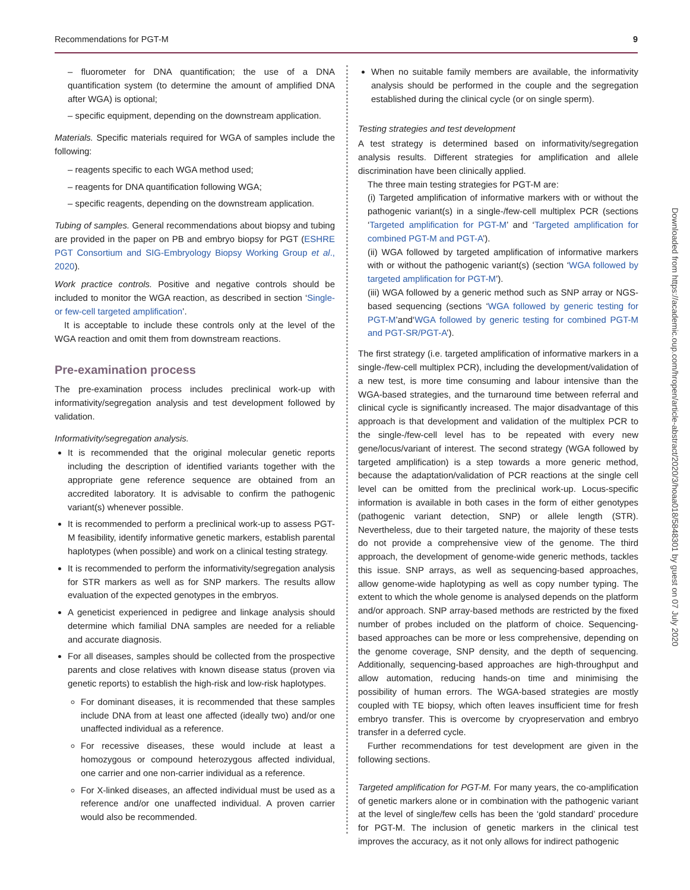Recommendations for PGT-M 9
– fluorometer for DNA quantification; the use of a DNA quantification system (to determine the amount of amplified DNA after WGA) is optional;
– specific equipment, depending on the downstream application.
Materials. Specific materials required for WGA of samples include the following:
– reagents specific to each WGA method used;
– reagents for DNA quantification following WGA;
– specific reagents, depending on the downstream application.
Tubing of samples. General recommendations about biopsy and tubing are provided in the paper on PB and embryo biopsy for PGT (ESHRE PGT Consortium and SIG-Embryology Biopsy Working Group et al., 2020).
Work practice controls. Positive and negative controls should be included to monitor the WGA reaction, as described in section ‘Single- or few-cell targeted amplification’.
It is acceptable to include these controls only at the level of the WGA reaction and omit them from downstream reactions.
Pre-examination process
The pre-examination process includes preclinical work-up with informativity/segregation analysis and test development followed by validation.
Informativity/segregation analysis.
It is recommended that the original molecular genetic reports including the description of identified variants together with the appropriate gene reference sequence are obtained from an accredited laboratory. It is advisable to confirm the pathogenic variant(s) whenever possible.
It is recommended to perform a preclinical work-up to assess PGT-M feasibility, identify informative genetic markers, establish parental haplotypes (when possible) and work on a clinical testing strategy.
It is recommended to perform the informativity/segregation analysis for STR markers as well as for SNP markers. The results allow evaluation of the expected genotypes in the embryos.
A geneticist experienced in pedigree and linkage analysis should determine which familial DNA samples are needed for a reliable and accurate diagnosis.
For all diseases, samples should be collected from the prospective parents and close relatives with known disease status (proven via genetic reports) to establish the high-risk and low-risk haplotypes.
For dominant diseases, it is recommended that these samples include DNA from at least one affected (ideally two) and/or one unaffected individual as a reference.
For recessive diseases, these would include at least a homozygous or compound heterozygous affected individual, one carrier and one non-carrier individual as a reference.
For X-linked diseases, an affected individual must be used as a reference and/or one unaffected individual. A proven carrier would also be recommended.
When no suitable family members are available, the informativity analysis should be performed in the couple and the segregation established during the clinical cycle (or on single sperm).
Testing strategies and test development
A test strategy is determined based on informativity/segregation analysis results. Different strategies for amplification and allele discrimination have been clinically applied.
The three main testing strategies for PGT-M are:
(i) Targeted amplification of informative markers with or without the pathogenic variant(s) in a single-/few-cell multiplex PCR (sections ‘Targeted amplification for PGT-M’ and ‘Targeted amplification for combined PGT-M and PGT-A’).
(ii) WGA followed by targeted amplification of informative markers with or without the pathogenic variant(s) (section ‘WGA followed by targeted amplification for PGT-M’).
(iii) WGA followed by a generic method such as SNP array or NGS-based sequencing (sections ‘WGA followed by generic testing for PGT-M’and‘WGA followed by generic testing for combined PGT-M and PGT-SR/PGT-A’).
The first strategy (i.e. targeted amplification of informative markers in a single-/few-cell multiplex PCR), including the development/validation of a new test, is more time consuming and labour intensive than the WGA-based strategies, and the turnaround time between referral and clinical cycle is significantly increased. The major disadvantage of this approach is that development and validation of the multiplex PCR to the single-/few-cell level has to be repeated with every new gene/locus/variant of interest. The second strategy (WGA followed by targeted amplification) is a step towards a more generic method, because the adaptation/validation of PCR reactions at the single cell level can be omitted from the preclinical work-up. Locus-specific information is available in both cases in the form of either genotypes (pathogenic variant detection, SNP) or allele length (STR). Nevertheless, due to their targeted nature, the majority of these tests do not provide a comprehensive view of the genome. The third approach, the development of genome-wide generic methods, tackles this issue. SNP arrays, as well as sequencing-based approaches, allow genome-wide haplotyping as well as copy number typing. The extent to which the whole genome is analysed depends on the platform and/or approach. SNP array-based methods are restricted by the fixed number of probes included on the platform of choice. Sequencing-based approaches can be more or less comprehensive, depending on the genome coverage, SNP density, and the depth of sequencing. Additionally, sequencing-based approaches are high-throughput and allow automation, reducing hands-on time and minimising the possibility of human errors. The WGA-based strategies are mostly coupled with TE biopsy, which often leaves insufficient time for fresh embryo transfer. This is overcome by cryopreservation and embryo transfer in a deferred cycle.
Further recommendations for test development are given in the following sections.
Targeted amplification for PGT-M. For many years, the co-amplification of genetic markers alone or in combination with the pathogenic variant at the level of single/few cells has been the ‘gold standard’ procedure for PGT-M. The inclusion of genetic markers in the clinical test improves the accuracy, as it not only allows for indirect pathogenic
Downloaded from https://academic.oup.com/hropen/article-abstract/2020/3/hoaa018/5848301 by guest on 07 July 2020